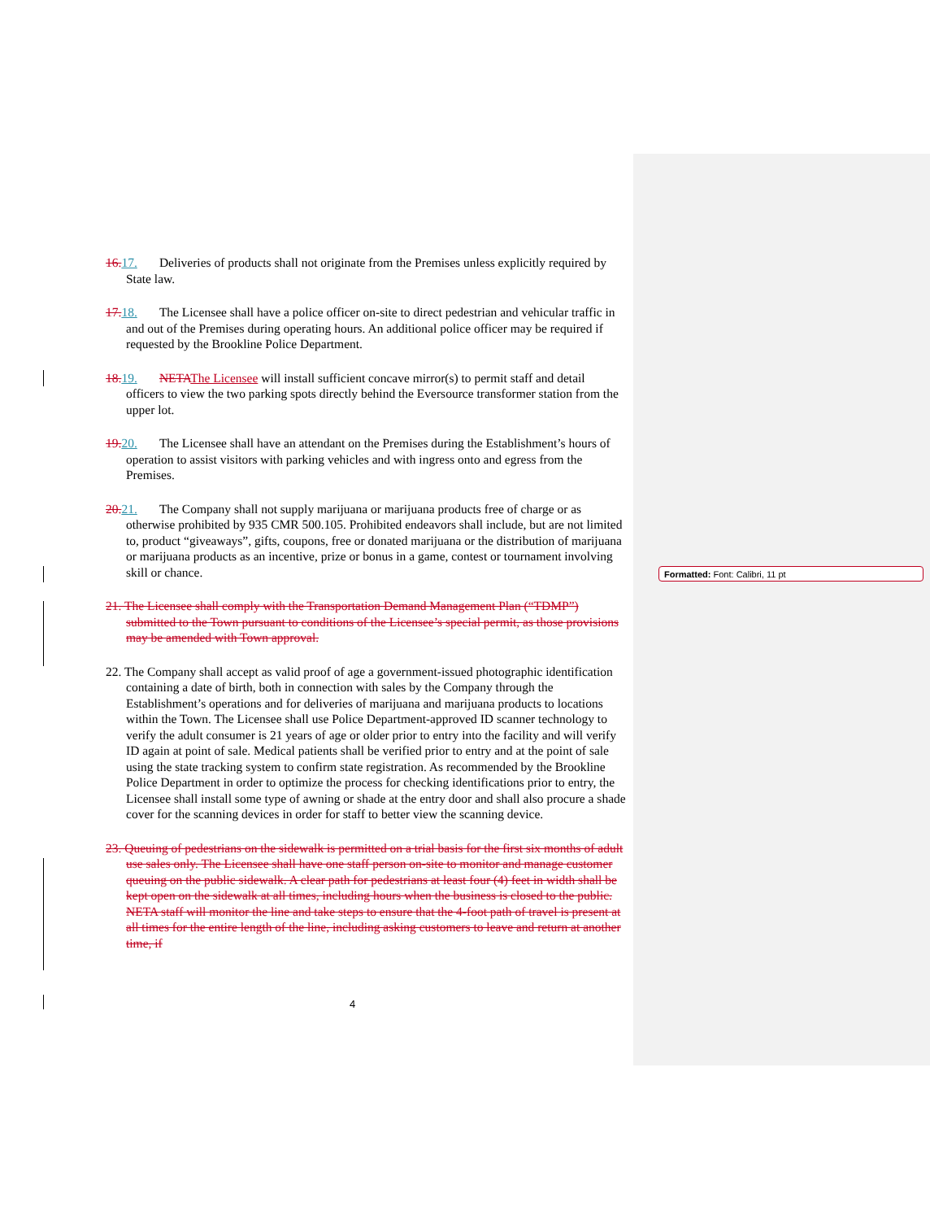16. 17. Deliveries of products shall not originate from the Premises unless explicitly required by State law.
17. 18. The Licensee shall have a police officer on-site to direct pedestrian and vehicular traffic in and out of the Premises during operating hours. An additional police officer may be required if requested by the Brookline Police Department.
18. 19. NETA The Licensee will install sufficient concave mirror(s) to permit staff and detail officers to view the two parking spots directly behind the Eversource transformer station from the upper lot.
19. 20. The Licensee shall have an attendant on the Premises during the Establishment’s hours of operation to assist visitors with parking vehicles and with ingress onto and egress from the Premises.
20. 21. The Company shall not supply marijuana or marijuana products free of charge or as otherwise prohibited by 935 CMR 500.105. Prohibited endeavors shall include, but are not limited to, product “giveaways”, gifts, coupons, free or donated marijuana or the distribution of marijuana or marijuana products as an incentive, prize or bonus in a game, contest or tournament involving skill or chance.
21. The Licensee shall comply with the Transportation Demand Management Plan (“TDMP”) submitted to the Town pursuant to conditions of the Licensee’s special permit, as those provisions may be amended with Town approval.
22. The Company shall accept as valid proof of age a government-issued photographic identification containing a date of birth, both in connection with sales by the Company through the Establishment’s operations and for deliveries of marijuana and marijuana products to locations within the Town. The Licensee shall use Police Department-approved ID scanner technology to verify the adult consumer is 21 years of age or older prior to entry into the facility and will verify ID again at point of sale. Medical patients shall be verified prior to entry and at the point of sale using the state tracking system to confirm state registration. As recommended by the Brookline Police Department in order to optimize the process for checking identifications prior to entry, the Licensee shall install some type of awning or shade at the entry door and shall also procure a shade cover for the scanning devices in order for staff to better view the scanning device.
23. Queuing of pedestrians on the sidewalk is permitted on a trial basis for the first six months of adult use sales only. The Licensee shall have one staff person on-site to monitor and manage customer queuing on the public sidewalk. A clear path for pedestrians at least four (4) feet in width shall be kept open on the sidewalk at all times, including hours when the business is closed to the public. NETA staff will monitor the line and take steps to ensure that the 4-foot path of travel is present at all times for the entire length of the line, including asking customers to leave and return at another time, if
Formatted: Font: Calibri, 11 pt
4